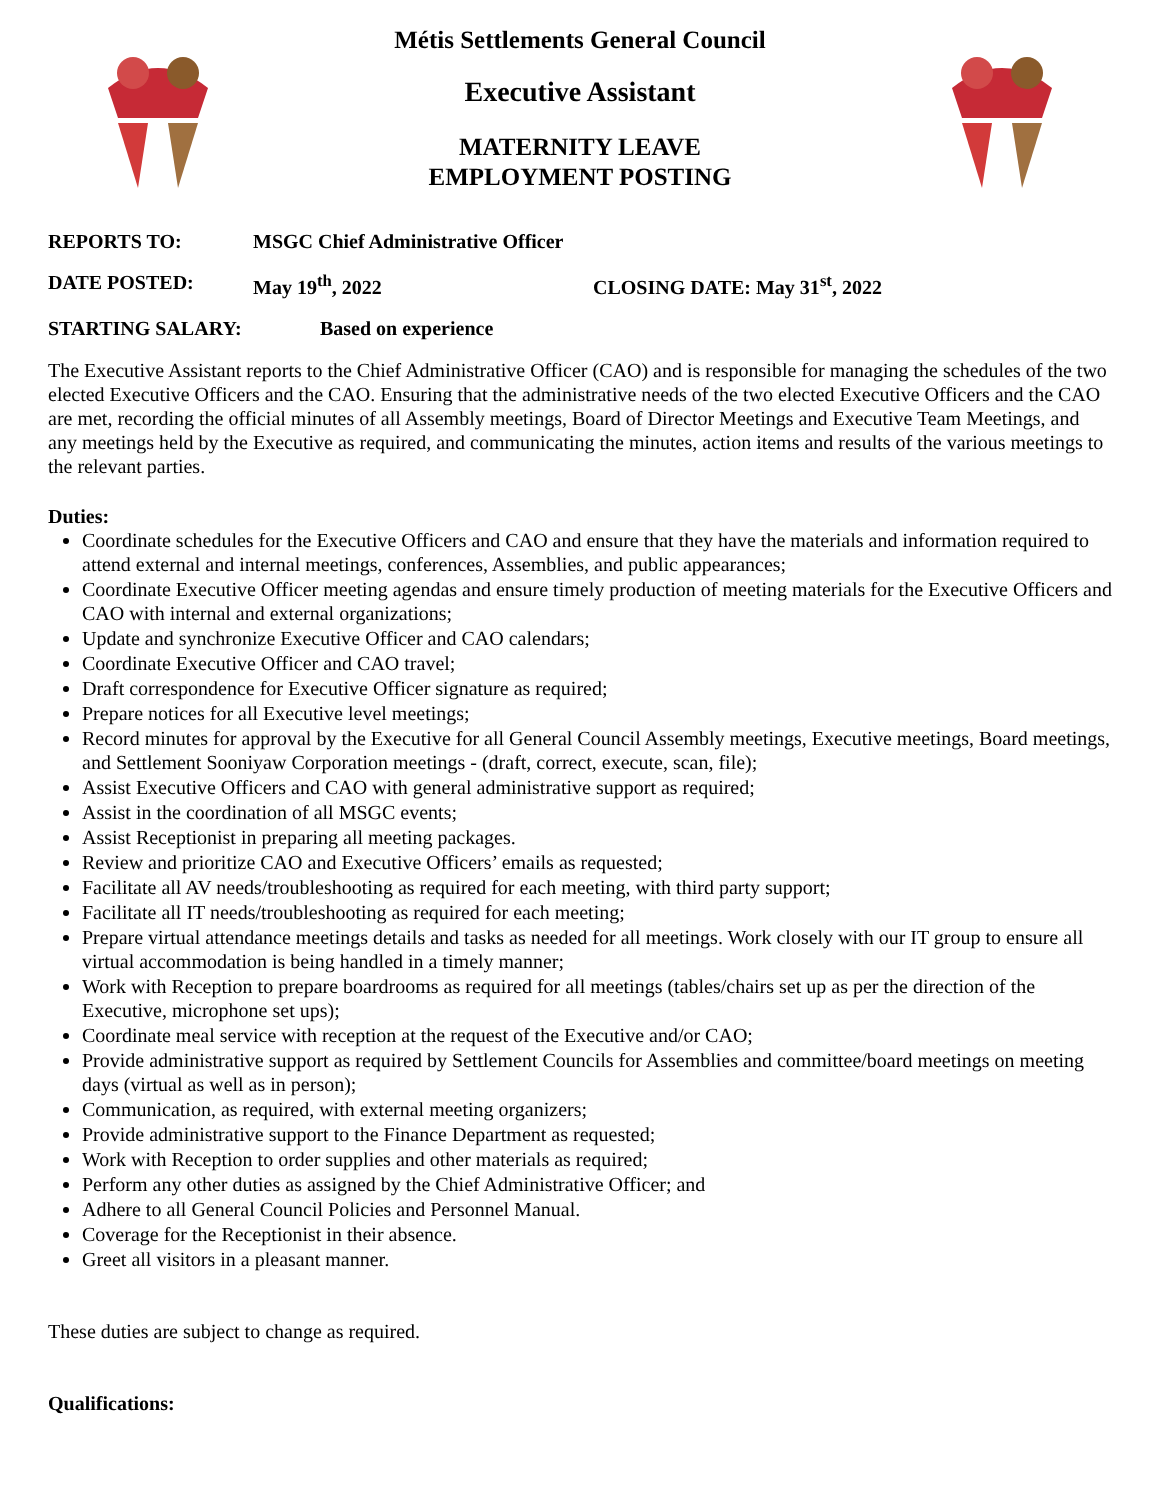Métis Settlements General Council
Executive Assistant
MATERNITY LEAVE
EMPLOYMENT POSTING
REPORTS TO: MSGC Chief Administrative Officer
DATE POSTED: May 19<sup>th</sup>, 2022 CLOSING DATE: May 31<sup>st</sup>, 2022
STARTING SALARY: Based on experience
The Executive Assistant reports to the Chief Administrative Officer (CAO) and is responsible for managing the schedules of the two elected Executive Officers and the CAO. Ensuring that the administrative needs of the two elected Executive Officers and the CAO are met, recording the official minutes of all Assembly meetings, Board of Director Meetings and Executive Team Meetings, and any meetings held by the Executive as required, and communicating the minutes, action items and results of the various meetings to the relevant parties.
Duties:
Coordinate schedules for the Executive Officers and CAO and ensure that they have the materials and information required to attend external and internal meetings, conferences, Assemblies, and public appearances;
Coordinate Executive Officer meeting agendas and ensure timely production of meeting materials for the Executive Officers and CAO with internal and external organizations;
Update and synchronize Executive Officer and CAO calendars;
Coordinate Executive Officer and CAO travel;
Draft correspondence for Executive Officer signature as required;
Prepare notices for all Executive level meetings;
Record minutes for approval by the Executive for all General Council Assembly meetings, Executive meetings, Board meetings, and Settlement Sooniyaw Corporation meetings - (draft, correct, execute, scan, file);
Assist Executive Officers and CAO with general administrative support as required;
Assist in the coordination of all MSGC events;
Assist Receptionist in preparing all meeting packages.
Review and prioritize CAO and Executive Officers’ emails as requested;
Facilitate all AV needs/troubleshooting as required for each meeting, with third party support;
Facilitate all IT needs/troubleshooting as required for each meeting;
Prepare virtual attendance meetings details and tasks as needed for all meetings. Work closely with our IT group to ensure all virtual accommodation is being handled in a timely manner;
Work with Reception to prepare boardrooms as required for all meetings (tables/chairs set up as per the direction of the Executive, microphone set ups);
Coordinate meal service with reception at the request of the Executive and/or CAO;
Provide administrative support as required by Settlement Councils for Assemblies and committee/board meetings on meeting days (virtual as well as in person);
Communication, as required, with external meeting organizers;
Provide administrative support to the Finance Department as requested;
Work with Reception to order supplies and other materials as required;
Perform any other duties as assigned by the Chief Administrative Officer; and
Adhere to all General Council Policies and Personnel Manual.
Coverage for the Receptionist in their absence.
Greet all visitors in a pleasant manner.
These duties are subject to change as required.
Qualifications: